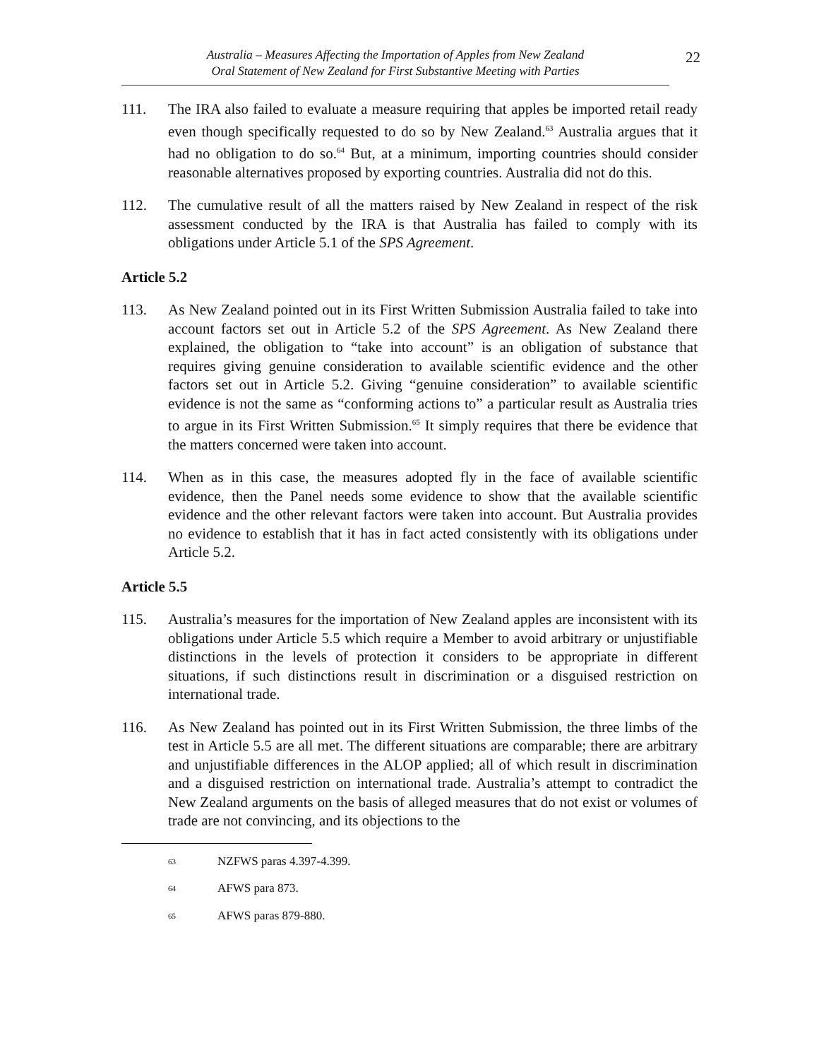Australia – Measures Affecting the Importation of Apples from New Zealand
Oral Statement of New Zealand for First Substantive Meeting with Parties
22
111. The IRA also failed to evaluate a measure requiring that apples be imported retail ready even though specifically requested to do so by New Zealand.<sup>63</sup> Australia argues that it had no obligation to do so.<sup>64</sup> But, at a minimum, importing countries should consider reasonable alternatives proposed by exporting countries. Australia did not do this.
112. The cumulative result of all the matters raised by New Zealand in respect of the risk assessment conducted by the IRA is that Australia has failed to comply with its obligations under Article 5.1 of the SPS Agreement.
Article 5.2
113. As New Zealand pointed out in its First Written Submission Australia failed to take into account factors set out in Article 5.2 of the SPS Agreement. As New Zealand there explained, the obligation to “take into account” is an obligation of substance that requires giving genuine consideration to available scientific evidence and the other factors set out in Article 5.2. Giving “genuine consideration” to available scientific evidence is not the same as “conforming actions to” a particular result as Australia tries to argue in its First Written Submission.<sup>65</sup> It simply requires that there be evidence that the matters concerned were taken into account.
114. When as in this case, the measures adopted fly in the face of available scientific evidence, then the Panel needs some evidence to show that the available scientific evidence and the other relevant factors were taken into account. But Australia provides no evidence to establish that it has in fact acted consistently with its obligations under Article 5.2.
Article 5.5
115. Australia’s measures for the importation of New Zealand apples are inconsistent with its obligations under Article 5.5 which require a Member to avoid arbitrary or unjustifiable distinctions in the levels of protection it considers to be appropriate in different situations, if such distinctions result in discrimination or a disguised restriction on international trade.
116. As New Zealand has pointed out in its First Written Submission, the three limbs of the test in Article 5.5 are all met. The different situations are comparable; there are arbitrary and unjustifiable differences in the ALOP applied; all of which result in discrimination and a disguised restriction on international trade. Australia’s attempt to contradict the New Zealand arguments on the basis of alleged measures that do not exist or volumes of trade are not convincing, and its objections to the
63 NZFWS paras 4.397-4.399.
64 AFWS para 873.
65 AFWS paras 879-880.